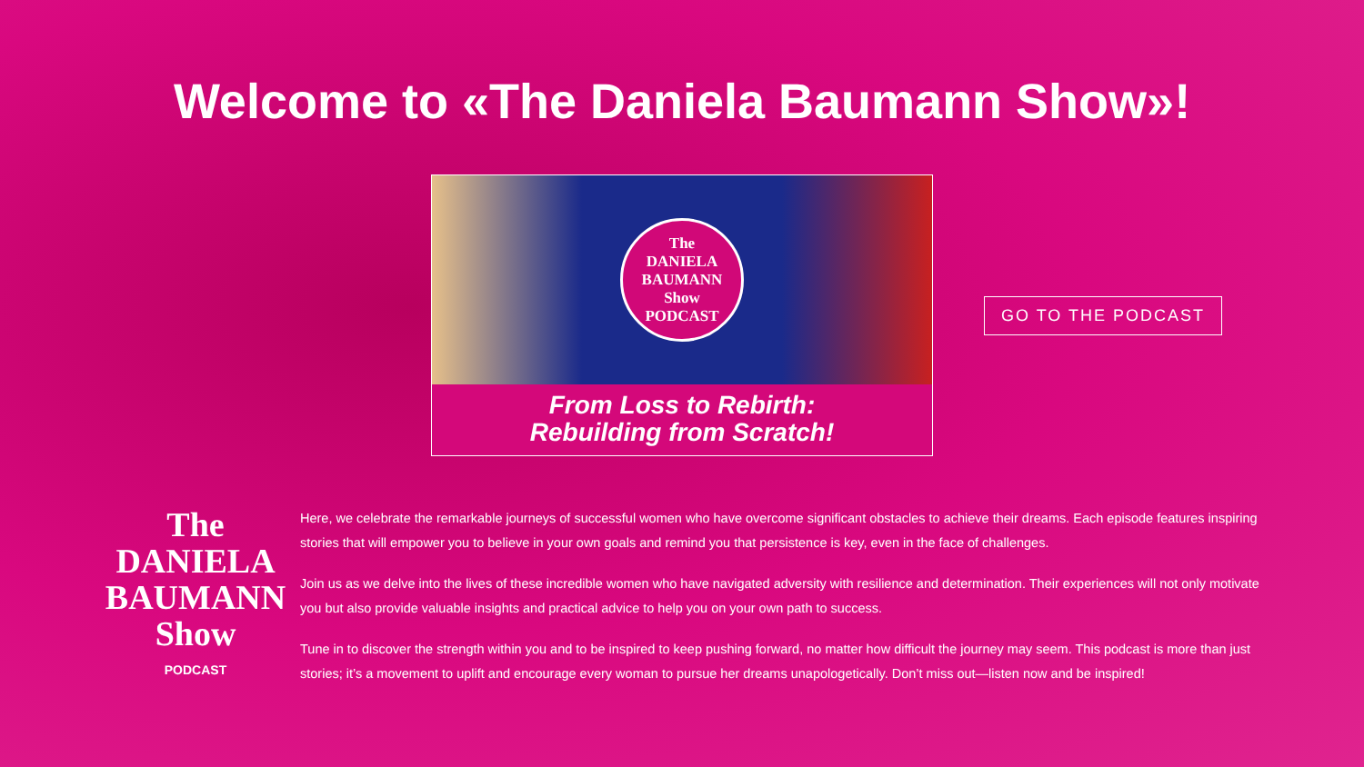Welcome to «The Daniela Baumann Show»!
The
DANIELA
BAUMANN
Show
PODCAST
From Loss to Rebirth:
Rebuilding from Scratch!
GO TO THE PODCAST
The
DANIELA
BAUMANN
Show
PODCAST
Here, we celebrate the remarkable journeys of successful women who have overcome significant obstacles to achieve their dreams. Each episode features inspiring stories that will empower you to believe in your own goals and remind you that persistence is key, even in the face of challenges.
Join us as we delve into the lives of these incredible women who have navigated adversity with resilience and determination. Their experiences will not only motivate you but also provide valuable insights and practical advice to help you on your own path to success.
Tune in to discover the strength within you and to be inspired to keep pushing forward, no matter how difficult the journey may seem. This podcast is more than just stories; it’s a movement to uplift and encourage every woman to pursue her dreams unapologetically. Don’t miss out—listen now and be inspired!